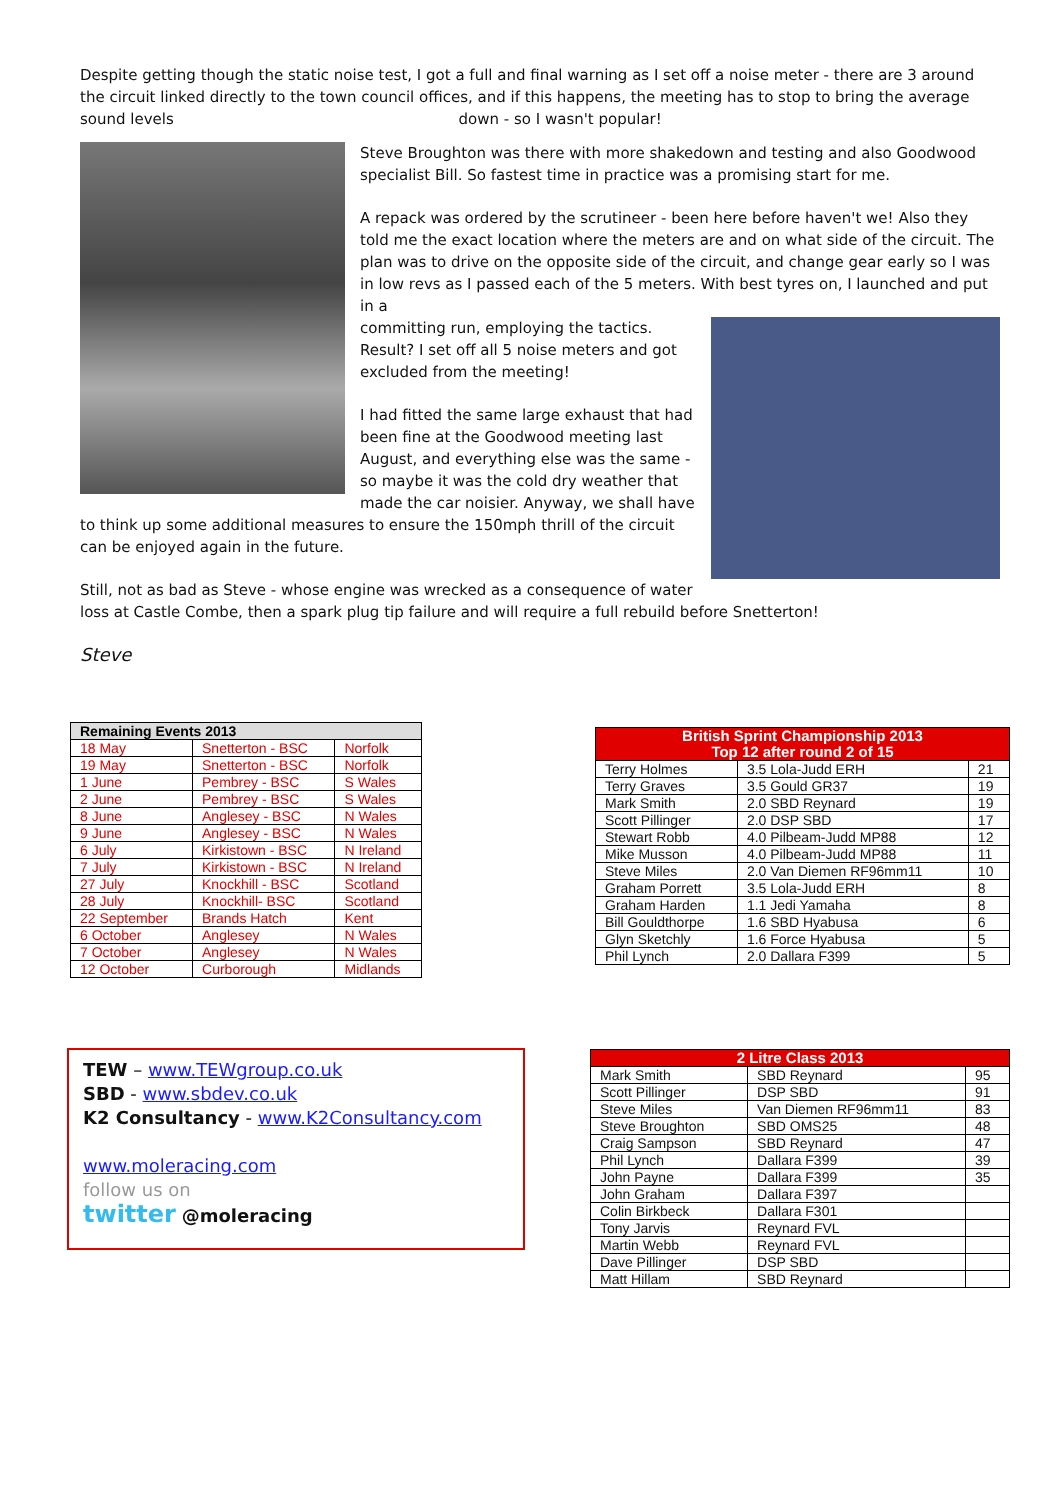Despite getting though the static noise test, I got a full and final warning as I set off a noise meter - there are 3 around the circuit linked directly to the town council offices, and if this happens, the meeting has to stop to bring the average sound levels down - so I wasn't popular!
Steve Broughton was there with more shakedown and testing and also Goodwood specialist Bill. So fastest time in practice was a promising start for me.
A repack was ordered by the scrutineer - been here before haven't we! Also they told me the exact location where the meters are and on what side of the circuit. The plan was to drive on the opposite side of the circuit, and change gear early so I was in low revs as I passed each of the 5 meters. With best tyres on, I launched and put in a
committing run, employing the tactics. Result? I set off all 5 noise meters and got excluded from the meeting!
I had fitted the same large exhaust that had been fine at the Goodwood meeting last August, and everything else was the same - so maybe it was the cold dry weather that made the car noisier. Anyway, we shall have to think up some additional measures to ensure the 150mph thrill of the circuit can be enjoyed again in the future.
Still, not as bad as Steve - whose engine was wrecked as a consequence of water loss at Castle Combe, then a spark plug tip failure and will require a full rebuild before Snetterton!
Steve
| Remaining Events 2013 | | |
| --- | --- | --- |
| 18 May | Snetterton - BSC | Norfolk |
| 19 May | Snetterton - BSC | Norfolk |
| 1 June | Pembrey - BSC | S Wales |
| 2 June | Pembrey - BSC | S Wales |
| 8 June | Anglesey - BSC | N Wales |
| 9 June | Anglesey - BSC | N Wales |
| 6 July | Kirkistown - BSC | N Ireland |
| 7 July | Kirkistown - BSC | N Ireland |
| 27 July | Knockhill - BSC | Scotland |
| 28 July | Knockhill- BSC | Scotland |
| 22 September | Brands Hatch | Kent |
| 6 October | Anglesey | N Wales |
| 7 October | Anglesey | N Wales |
| 12 October | Curborough | Midlands |
| British Sprint Championship 2013 Top 12 after round 2 of 15 | | |
| --- | --- | --- |
| Terry Holmes | 3.5 Lola-Judd ERH | 21 |
| Terry Graves | 3.5 Gould GR37 | 19 |
| Mark Smith | 2.0 SBD Reynard | 19 |
| Scott Pillinger | 2.0 DSP SBD | 17 |
| Stewart Robb | 4.0 Pilbeam-Judd MP88 | 12 |
| Mike Musson | 4.0 Pilbeam-Judd MP88 | 11 |
| Steve Miles | 2.0 Van Diemen RF96mm11 | 10 |
| Graham Porrett | 3.5 Lola-Judd ERH | 8 |
| Graham Harden | 1.1 Jedi Yamaha | 8 |
| Bill Gouldthorpe | 1.6 SBD Hyabusa | 6 |
| Glyn Sketchly | 1.6 Force Hyabusa | 5 |
| Phil Lynch | 2.0 Dallara F399 | 5 |
TEW – www.TEWgroup.co.uk
SBD - www.sbdev.co.uk
K2 Consultancy - www.K2Consultancy.com
www.moleracing.com
follow us on
twitter @moleracing
| 2 Litre Class 2013 | | |
| --- | --- | --- |
| Mark Smith | SBD Reynard | 95 |
| Scott Pillinger | DSP SBD | 91 |
| Steve Miles | Van Diemen RF96mm11 | 83 |
| Steve Broughton | SBD OMS25 | 48 |
| Craig Sampson | SBD Reynard | 47 |
| Phil Lynch | Dallara F399 | 39 |
| John Payne | Dallara F399 | 35 |
| John Graham | Dallara F397 | |
| Colin Birkbeck | Dallara F301 | |
| Tony Jarvis | Reynard FVL | |
| Martin Webb | Reynard FVL | |
| Dave Pillinger | DSP SBD | |
| Matt Hillam | SBD Reynard | |